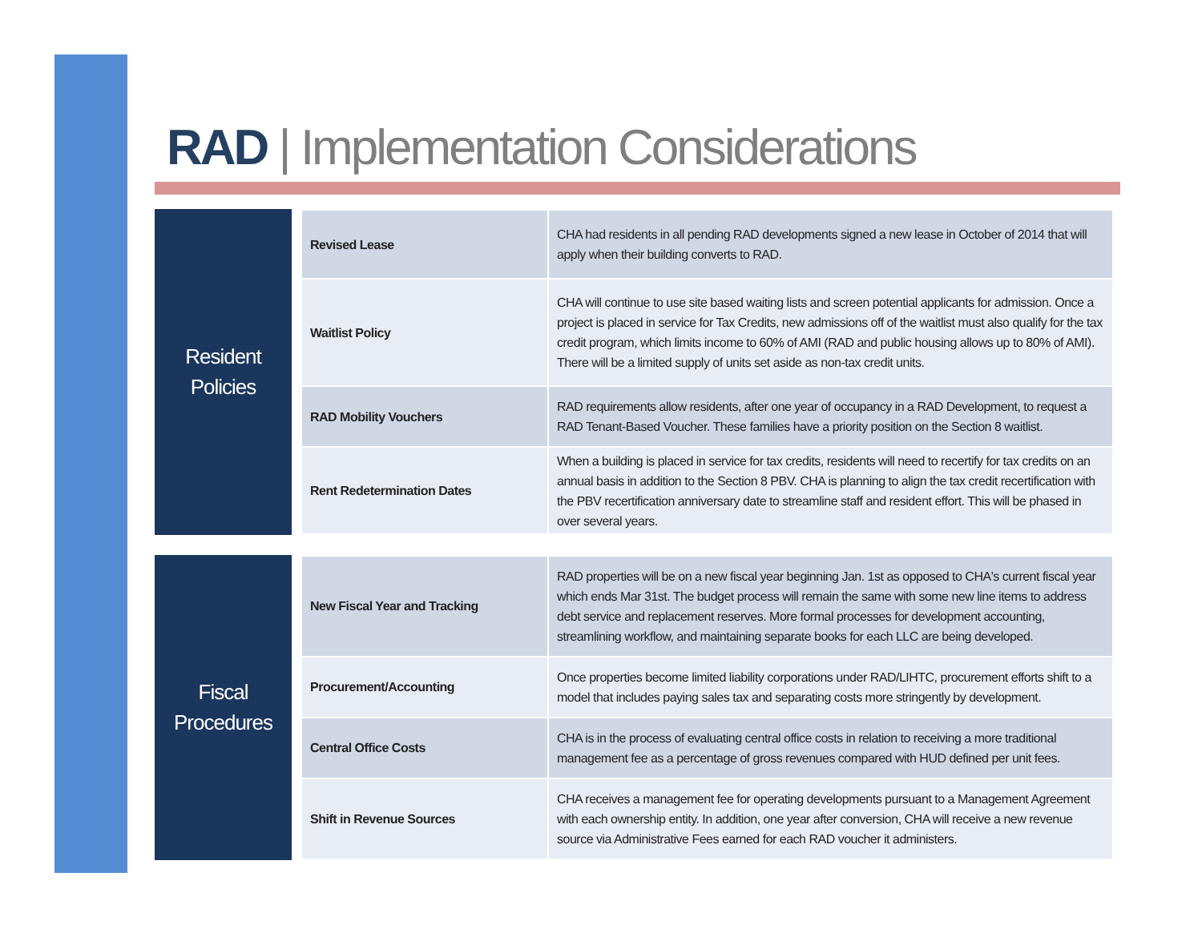RAD | Implementation Considerations
Resident
Policies
| Revised Lease | CHA had residents in all pending RAD developments signed a new lease in October of 2014 that will apply when their building converts to RAD. |
| Waitlist Policy | CHA will continue to use site based waiting lists and screen potential applicants for admission. Once a project is placed in service for Tax Credits, new admissions off of the waitlist must also qualify for the tax credit program, which limits income to 60% of AMI (RAD and public housing allows up to 80% of AMI). There will be a limited supply of units set aside as non-tax credit units. |
| RAD Mobility Vouchers | RAD requirements allow residents, after one year of occupancy in a RAD Development, to request a RAD Tenant-Based Voucher. These families have a priority position on the Section 8 waitlist. |
| Rent Redetermination Dates | When a building is placed in service for tax credits, residents will need to recertify for tax credits on an annual basis in addition to the Section 8 PBV. CHA is planning to align the tax credit recertification with the PBV recertification anniversary date to streamline staff and resident effort. This will be phased in over several years. |
Fiscal
Procedures
| New Fiscal Year and Tracking | RAD properties will be on a new fiscal year beginning Jan. 1st as opposed to CHA's current fiscal year which ends Mar 31st. The budget process will remain the same with some new line items to address debt service and replacement reserves. More formal processes for development accounting, streamlining workflow, and maintaining separate books for each LLC are being developed. |
| Procurement/Accounting | Once properties become limited liability corporations under RAD/LIHTC, procurement efforts shift to a model that includes paying sales tax and separating costs more stringently by development. |
| Central Office Costs | CHA is in the process of evaluating central office costs in relation to receiving a more traditional management fee as a percentage of gross revenues compared with HUD defined per unit fees. |
| Shift in Revenue Sources | CHA receives a management fee for operating developments pursuant to a Management Agreement with each ownership entity. In addition, one year after conversion, CHA will receive a new revenue source via Administrative Fees earned for each RAD voucher it administers. |